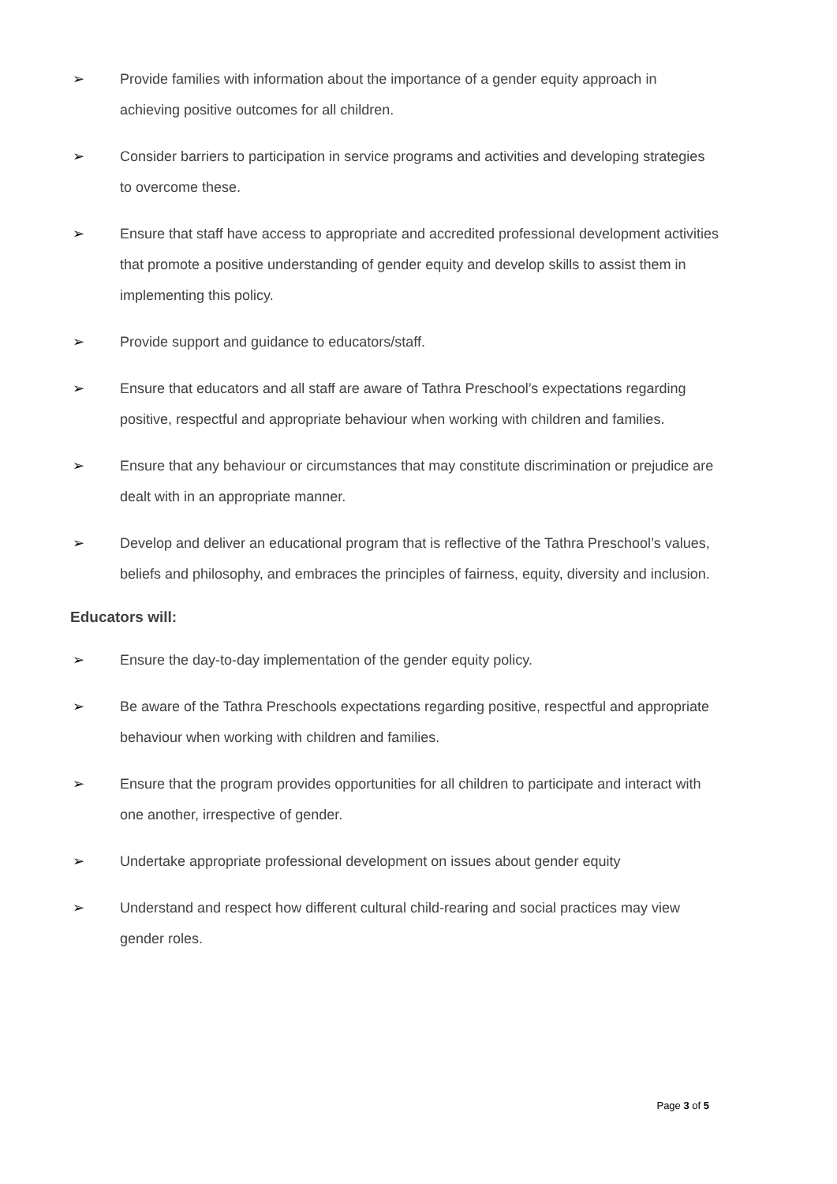➢ Provide families with information about the importance of a gender equity approach in achieving positive outcomes for all children.
➢ Consider barriers to participation in service programs and activities and developing strategies to overcome these.
➢ Ensure that staff have access to appropriate and accredited professional development activities that promote a positive understanding of gender equity and develop skills to assist them in implementing this policy.
➢ Provide support and guidance to educators/staff.
➢ Ensure that educators and all staff are aware of Tathra Preschool’s expectations regarding positive, respectful and appropriate behaviour when working with children and families.
➢ Ensure that any behaviour or circumstances that may constitute discrimination or prejudice are dealt with in an appropriate manner.
➢ Develop and deliver an educational program that is reflective of the Tathra Preschool’s values, beliefs and philosophy, and embraces the principles of fairness, equity, diversity and inclusion.
Educators will:
➢ Ensure the day-to-day implementation of the gender equity policy.
➢ Be aware of the Tathra Preschools expectations regarding positive, respectful and appropriate behaviour when working with children and families.
➢ Ensure that the program provides opportunities for all children to participate and interact with one another, irrespective of gender.
➢ Undertake appropriate professional development on issues about gender equity
➢ Understand and respect how different cultural child-rearing and social practices may view gender roles.
Page 3 of 5